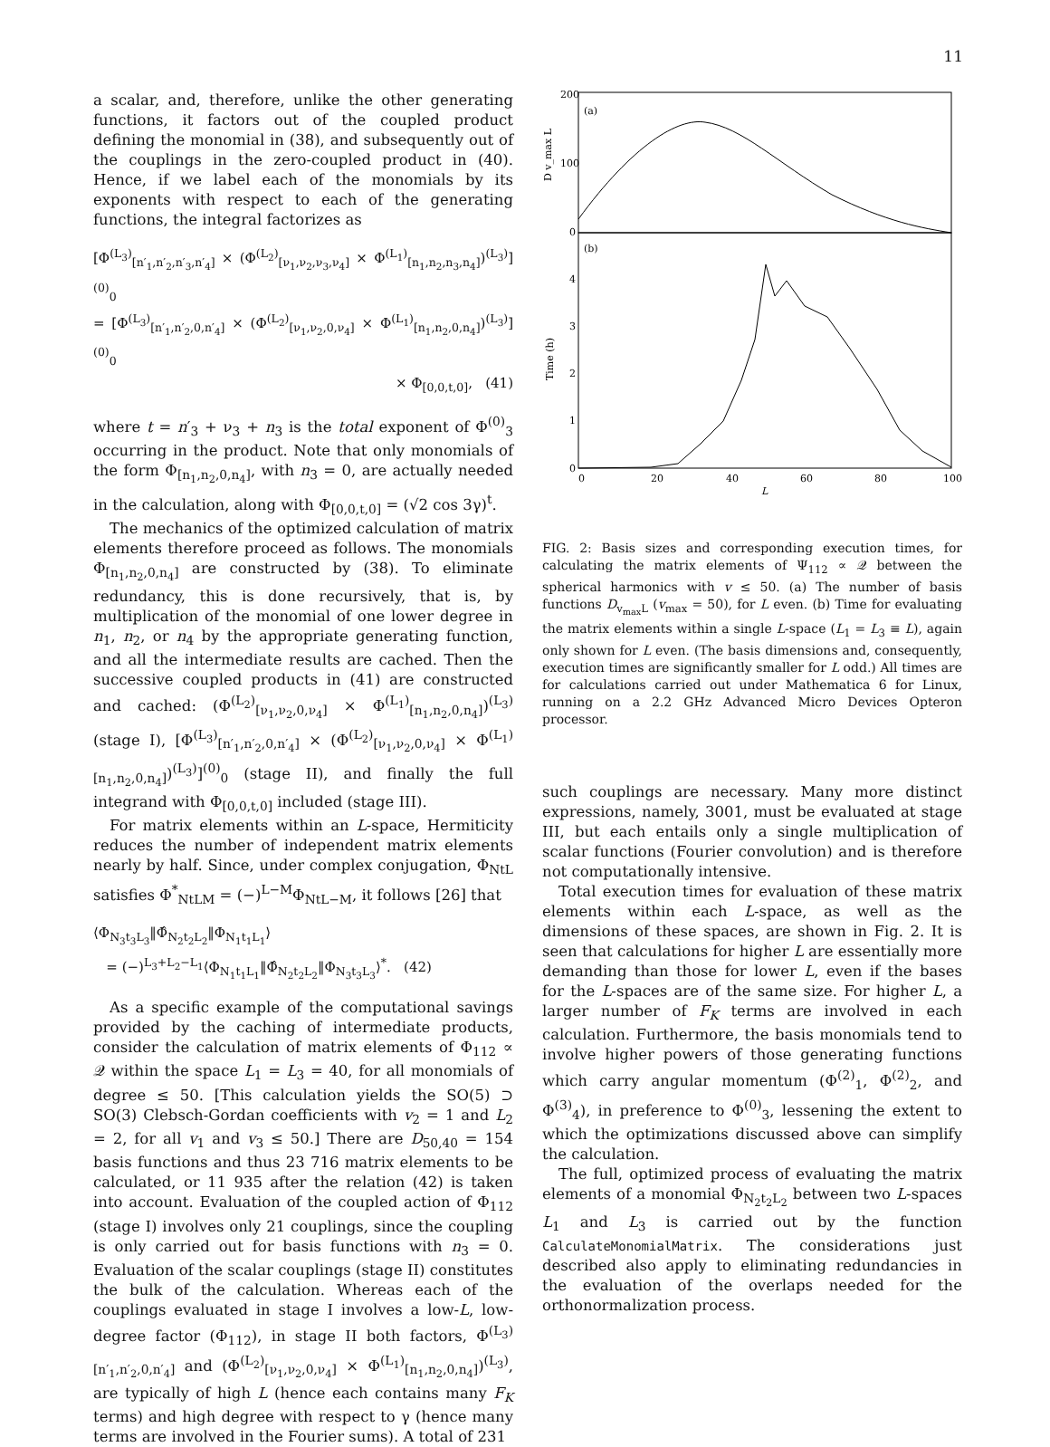11
a scalar, and, therefore, unlike the other generating functions, it factors out of the coupled product defining the monomial in (38), and subsequently out of the couplings in the zero-coupled product in (40). Hence, if we label each of the monomials by its exponents with respect to each of the generating functions, the integral factorizes as
[Φ<sup>(L<sub>3</sub>)</sup><sub>[n′<sub>1</sub>,n′<sub>2</sub>,n′<sub>3</sub>,n′<sub>4</sub>]</sub> × (Φ<sup>(L<sub>2</sub>)</sup><sub>[ν<sub>1</sub>,ν<sub>2</sub>,ν<sub>3</sub>,ν<sub>4</sub>]</sub> × Φ<sup>(L<sub>1</sub>)</sup><sub>[n<sub>1</sub>,n<sub>2</sub>,n<sub>3</sub>,n<sub>4</sub>]</sub>)<sup>(L<sub>3</sub>)</sup>]<sup>(0)</sup><sub>0</sub>
= [Φ<sup>(L<sub>3</sub>)</sup><sub>[n′<sub>1</sub>,n′<sub>2</sub>,0,n′<sub>4</sub>]</sub> × (Φ<sup>(L<sub>2</sub>)</sup><sub>[ν<sub>1</sub>,ν<sub>2</sub>,0,ν<sub>4</sub>]</sub> × Φ<sup>(L<sub>1</sub>)</sup><sub>[n<sub>1</sub>,n<sub>2</sub>,0,n<sub>4</sub>]</sub>)<sup>(L<sub>3</sub>)</sup>]<sup>(0)</sup><sub>0</sub>
× Φ<sub>[0,0,t,0]</sub>, (41)
where t = n′<sub>3</sub> + ν<sub>3</sub> + n<sub>3</sub> is the total exponent of Φ<sup>(0)</sup><sub>3</sub> occurring in the product. Note that only monomials of the form Φ<sub>[n<sub>1</sub>,n<sub>2</sub>,0,n<sub>4</sub>]</sub>, with n<sub>3</sub> = 0, are actually needed in the calculation, along with Φ<sub>[0,0,t,0]</sub> = (√2 cos 3γ)<sup>t</sup>.
The mechanics of the optimized calculation of matrix elements therefore proceed as follows. The monomials Φ<sub>[n<sub>1</sub>,n<sub>2</sub>,0,n<sub>4</sub>]</sub> are constructed by (38). To eliminate redundancy, this is done recursively, that is, by multiplication of the monomial of one lower degree in n<sub>1</sub>, n<sub>2</sub>, or n<sub>4</sub> by the appropriate generating function, and all the intermediate results are cached. Then the successive coupled products in (41) are constructed and cached: (Φ<sup>(L<sub>2</sub>)</sup><sub>[ν<sub>1</sub>,ν<sub>2</sub>,0,ν<sub>4</sub>]</sub> × Φ<sup>(L<sub>1</sub>)</sup><sub>[n<sub>1</sub>,n<sub>2</sub>,0,n<sub>4</sub>]</sub>)<sup>(L<sub>3</sub>)</sup> (stage I), [Φ<sup>(L<sub>3</sub>)</sup><sub>[n′<sub>1</sub>,n′<sub>2</sub>,0,n′<sub>4</sub>]</sub> × (Φ<sup>(L<sub>2</sub>)</sup><sub>[ν<sub>1</sub>,ν<sub>2</sub>,0,ν<sub>4</sub>]</sub> × Φ<sup>(L<sub>1</sub>)</sup><sub>[n<sub>1</sub>,n<sub>2</sub>,0,n<sub>4</sub>]</sub>)<sup>(L<sub>3</sub>)</sup>]<sup>(0)</sup><sub>0</sub> (stage II), and finally the full integrand with Φ<sub>[0,0,t,0]</sub> included (stage III).
For matrix elements within an L-space, Hermiticity reduces the number of independent matrix elements nearly by half. Since, under complex conjugation, Φ<sub>NtL</sub> satisfies Φ<sup>*</sup><sub>NtLM</sub> = (−)<sup>L−M</sup>Φ<sub>NtL−M</sub>, it follows [26] that
⟨Φ<sub>N<sub>3</sub>t<sub>3</sub>L<sub>3</sub></sub>‖Φ̂<sub>N<sub>2</sub>t<sub>2</sub>L<sub>2</sub></sub>‖Φ<sub>N<sub>1</sub>t<sub>1</sub>L<sub>1</sub></sub>⟩
= (−)<sup>L<sub>3</sub>+L<sub>2</sub>−L<sub>1</sub></sup>⟨Φ<sub>N<sub>1</sub>t<sub>1</sub>L<sub>1</sub></sub>‖Φ̂<sub>N<sub>2</sub>t<sub>2</sub>L<sub>2</sub></sub>‖Φ<sub>N<sub>3</sub>t<sub>3</sub>L<sub>3</sub></sub>⟩<sup>*</sup>. (42)
As a specific example of the computational savings provided by the caching of intermediate products, consider the calculation of matrix elements of Φ<sub>112</sub> ∝ 𝒬 within the space L<sub>1</sub> = L<sub>3</sub> = 40, for all monomials of degree ≤ 50. [This calculation yields the SO(5) ⊃ SO(3) Clebsch-Gordan coefficients with v<sub>2</sub> = 1 and L<sub>2</sub> = 2, for all v<sub>1</sub> and v<sub>3</sub> ≤ 50.] There are D<sub>50,40</sub> = 154 basis functions and thus 23 716 matrix elements to be calculated, or 11 935 after the relation (42) is taken into account. Evaluation of the coupled action of Φ<sub>112</sub> (stage I) involves only 21 couplings, since the coupling is only carried out for basis functions with n<sub>3</sub> = 0. Evaluation of the scalar couplings (stage II) constitutes the bulk of the calculation. Whereas each of the couplings evaluated in stage I involves a low-L, low-degree factor (Φ<sub>112</sub>), in stage II both factors, Φ<sup>(L<sub>3</sub>)</sup><sub>[n′<sub>1</sub>,n′<sub>2</sub>,0,n′<sub>4</sub>]</sub> and (Φ<sup>(L<sub>2</sub>)</sup><sub>[ν<sub>1</sub>,ν<sub>2</sub>,0,ν<sub>4</sub>]</sub> × Φ<sup>(L<sub>1</sub>)</sup><sub>[n<sub>1</sub>,n<sub>2</sub>,0,n<sub>4</sub>]</sub>)<sup>(L<sub>3</sub>)</sup>, are typically of high L (hence each contains many F<sub>K</sub> terms) and high degree with respect to γ (hence many terms are involved in the Fourier sums). A total of 231
200
100
0
(a)
(b)
D v_max L
0
1
2
3
4
Time (h)
0
20
40
60
80
100
L
FIG. 2: Basis sizes and corresponding execution times, for calculating the matrix elements of Ψ<sub>112</sub> ∝ 𝒬 between the spherical harmonics with v ≤ 50. (a) The number of basis functions D<sub>v<sub>max</sub>L</sub> (v<sub>max</sub> = 50), for L even. (b) Time for evaluating the matrix elements within a single L-space (L<sub>1</sub> = L<sub>3</sub> ≡ L), again only shown for L even. (The basis dimensions and, consequently, execution times are significantly smaller for L odd.) All times are for calculations carried out under Mathematica 6 for Linux, running on a 2.2 GHz Advanced Micro Devices Opteron processor.
such couplings are necessary. Many more distinct expressions, namely, 3001, must be evaluated at stage III, but each entails only a single multiplication of scalar functions (Fourier convolution) and is therefore not computationally intensive.
Total execution times for evaluation of these matrix elements within each L-space, as well as the dimensions of these spaces, are shown in Fig. 2. It is seen that calculations for higher L are essentially more demanding than those for lower L, even if the bases for the L-spaces are of the same size. For higher L, a larger number of F<sub>K</sub> terms are involved in each calculation. Furthermore, the basis monomials tend to involve higher powers of those generating functions which carry angular momentum (Φ<sup>(2)</sup><sub>1</sub>, Φ<sup>(2)</sup><sub>2</sub>, and Φ<sup>(3)</sup><sub>4</sub>), in preference to Φ<sup>(0)</sup><sub>3</sub>, lessening the extent to which the optimizations discussed above can simplify the calculation.
The full, optimized process of evaluating the matrix elements of a monomial Φ<sub>N<sub>2</sub>t<sub>2</sub>L<sub>2</sub></sub> between two L-spaces L<sub>1</sub> and L<sub>3</sub> is carried out by the function CalculateMonomialMatrix. The considerations just described also apply to eliminating redundancies in the evaluation of the overlaps needed for the orthonormalization process.